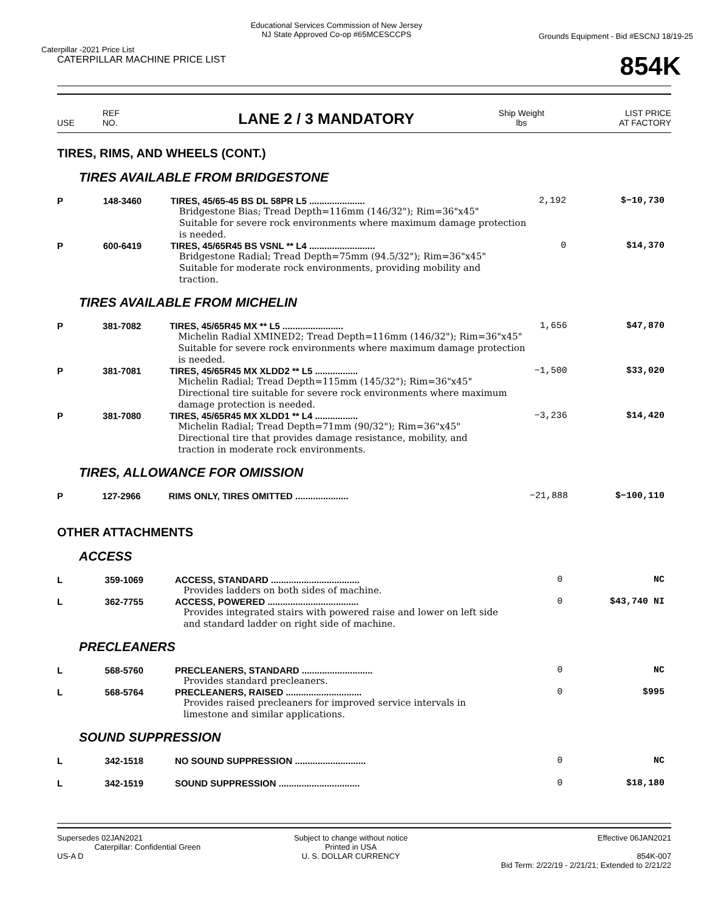Caterpillar -2021 Price List Educational Services Commission of New Jersey
NJ State Approved Co-op #65MCESCCPS Grounds Equipment - Bid #ESCNJ 18/19-25
CATERPILLAR MACHINE PRICE LIST 854K
USE REF
NO. LANE 2 / 3 MANDATORY Ship Weight
lbs LIST PRICE
AT FACTORY
TIRES, RIMS, AND WHEELS (CONT.)
TIRES AVAILABLE FROM BRIDGESTONE
| P | 148-3460 | TIRES, 45/65-45 BS DL 58PR L5 ...................... | 2,192 | $−10,730 |
| | | Bridgestone Bias; Tread Depth=116mm (146/32"); Rim=36"x45" Suitable for severe rock environments where maximum damage protection is needed. | | |
| P | 600-6419 | TIRES, 45/65R45 BS VSNL ** L4 .......................... | 0 | $14,370 |
| | | Bridgestone Radial; Tread Depth=75mm (94.5/32"); Rim=36"x45" Suitable for moderate rock environments, providing mobility and traction. | | |
TIRES AVAILABLE FROM MICHELIN
| P | 381-7082 | TIRES, 45/65R45 MX ** L5 ........................ | 1,656 | $47,870 |
| | | Michelin Radial XMINED2; Tread Depth=116mm (146/32"); Rim=36"x45" Suitable for severe rock environments where maximum damage protection is needed. | | |
| P | 381-7081 | TIRES, 45/65R45 MX XLDD2 ** L5 ................. | −1,500 | $33,020 |
| | | Michelin Radial; Tread Depth=115mm (145/32"); Rim=36"x45" Directional tire suitable for severe rock environments where maximum damage protection is needed. | | |
| P | 381-7080 | TIRES, 45/65R45 MX XLDD1 ** L4 ................. | −3,236 | $14,420 |
| | | Michelin Radial; Tread Depth=71mm (90/32"); Rim=36"x45" Directional tire that provides damage resistance, mobility, and traction in moderate rock environments. | | |
TIRES, ALLOWANCE FOR OMISSION
| P | 127-2966 | RIMS ONLY, TIRES OMITTED ..................... | −21,888 | $−100,110 |
OTHER ATTACHMENTS
ACCESS
| L | 359-1069 | ACCESS, STANDARD ................................... | 0 | NC |
| | | Provides ladders on both sides of machine. | | |
| L | 362-7755 | ACCESS, POWERED .................................... | 0 | $43,740 NI |
| | | Provides integrated stairs with powered raise and lower on left side and standard ladder on right side of machine. | | |
PRECLEANERS
| L | 568-5760 | PRECLEANERS, STANDARD ............................ | 0 | NC |
| | | Provides standard precleaners. | | |
| L | 568-5764 | PRECLEANERS, RAISED .............................. | 0 | $995 |
| | | Provides raised precleaners for improved service intervals in limestone and similar applications. | | |
SOUND SUPPRESSION
| L | 342-1518 | NO SOUND SUPPRESSION ............................ | 0 | NC |
| L | 342-1519 | SOUND SUPPRESSION ................................ | 0 | $18,180 |
Supersedes 02JAN2021
Caterpillar: Confidential Green
US-A D Subject to change without notice
Printed in USA
U. S. DOLLAR CURRENCY Effective 06JAN2021
854K-007
Bid Term: 2/22/19 - 2/21/21; Extended to 2/21/22